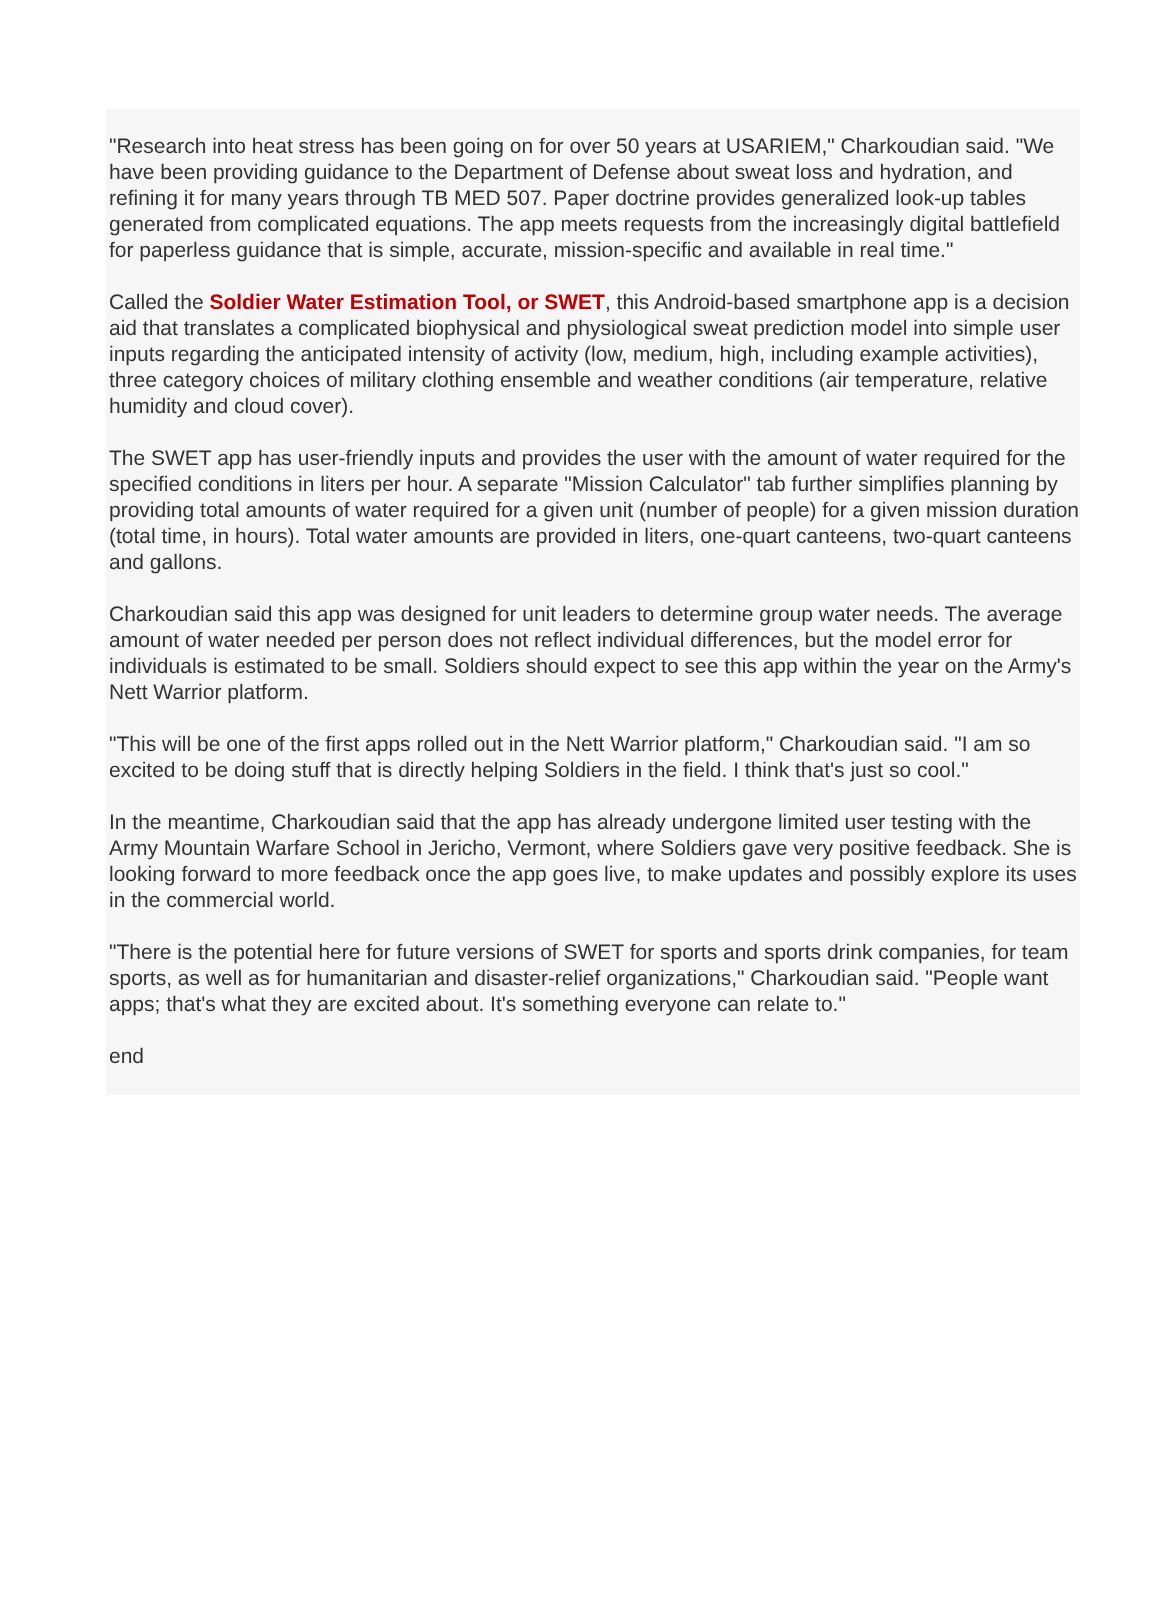"Research into heat stress has been going on for over 50 years at USARIEM," Charkoudian said. "We have been providing guidance to the Department of Defense about sweat loss and hydration, and refining it for many years through TB MED 507. Paper doctrine provides generalized look-up tables generated from complicated equations. The app meets requests from the increasingly digital battlefield for paperless guidance that is simple, accurate, mission-specific and available in real time."
Called the Soldier Water Estimation Tool, or SWET, this Android-based smartphone app is a decision aid that translates a complicated biophysical and physiological sweat prediction model into simple user inputs regarding the anticipated intensity of activity (low, medium, high, including example activities), three category choices of military clothing ensemble and weather conditions (air temperature, relative humidity and cloud cover).
The SWET app has user-friendly inputs and provides the user with the amount of water required for the specified conditions in liters per hour. A separate "Mission Calculator" tab further simplifies planning by providing total amounts of water required for a given unit (number of people) for a given mission duration (total time, in hours). Total water amounts are provided in liters, one-quart canteens, two-quart canteens and gallons.
Charkoudian said this app was designed for unit leaders to determine group water needs. The average amount of water needed per person does not reflect individual differences, but the model error for individuals is estimated to be small. Soldiers should expect to see this app within the year on the Army's Nett Warrior platform.
"This will be one of the first apps rolled out in the Nett Warrior platform," Charkoudian said. "I am so excited to be doing stuff that is directly helping Soldiers in the field. I think that's just so cool."
In the meantime, Charkoudian said that the app has already undergone limited user testing with the Army Mountain Warfare School in Jericho, Vermont, where Soldiers gave very positive feedback. She is looking forward to more feedback once the app goes live, to make updates and possibly explore its uses in the commercial world.
"There is the potential here for future versions of SWET for sports and sports drink companies, for team sports, as well as for humanitarian and disaster-relief organizations," Charkoudian said. "People want apps; that's what they are excited about. It's something everyone can relate to."
end